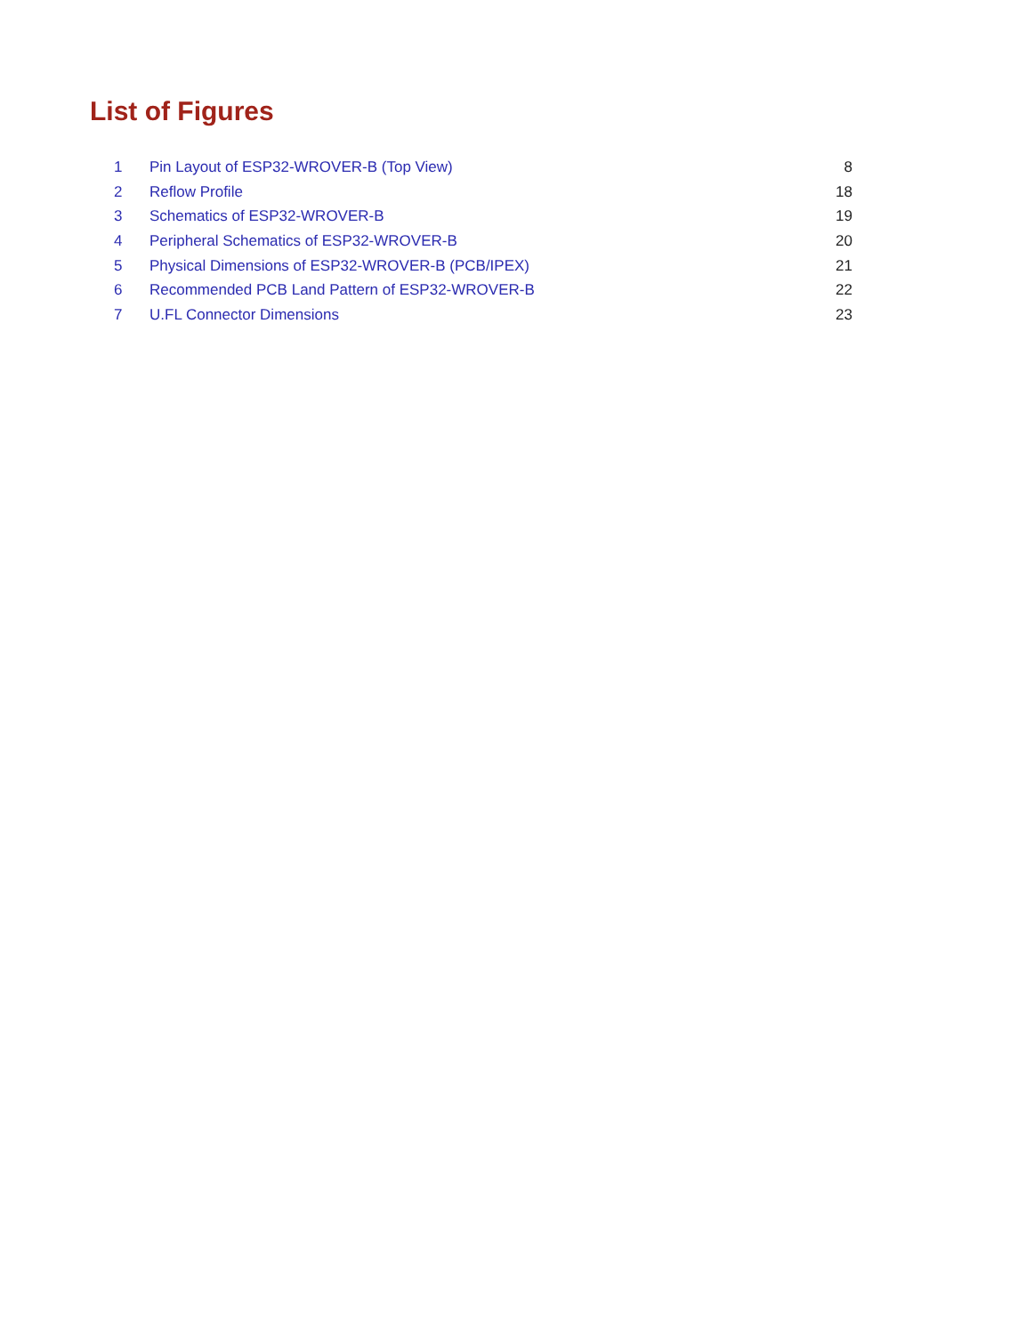List of Figures
| 1 | Pin Layout of ESP32-WROVER-B (Top View) | 8 |
| 2 | Reflow Profile | 18 |
| 3 | Schematics of ESP32-WROVER-B | 19 |
| 4 | Peripheral Schematics of ESP32-WROVER-B | 20 |
| 5 | Physical Dimensions of ESP32-WROVER-B (PCB/IPEX) | 21 |
| 6 | Recommended PCB Land Pattern of ESP32-WROVER-B | 22 |
| 7 | U.FL Connector Dimensions | 23 |